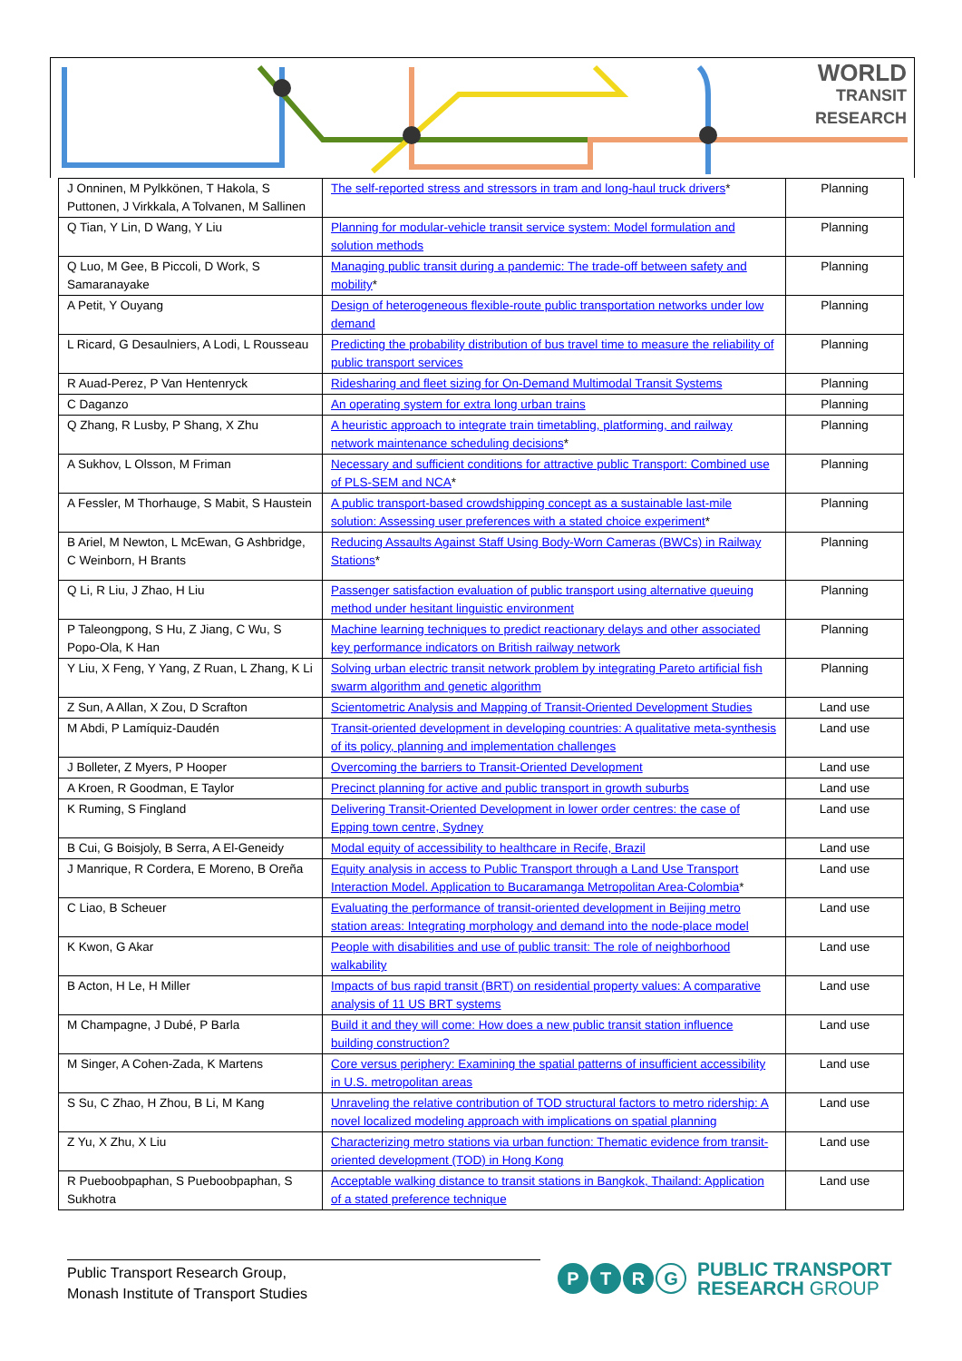WORLD
TRANSIT
RESEARCH
| J Onninen, M Pylkkönen, T Hakola, S Puttonen, J Virkkala, A Tolvanen, M Sallinen | The self-reported stress and stressors in tram and long-haul truck drivers * | Planning |
| Q Tian, Y Lin, D Wang, Y Liu | Planning for modular-vehicle transit service system: Model formulation and solution methods | Planning |
| Q Luo, M Gee, B Piccoli, D Work, S Samaranayake | Managing public transit during a pandemic: The trade-off between safety and mobility * | Planning |
| A Petit, Y Ouyang | Design of heterogeneous flexible-route public transportation networks under low demand | Planning |
| L Ricard, G Desaulniers, A Lodi, L Rousseau | Predicting the probability distribution of bus travel time to measure the reliability of public transport services | Planning |
| R Auad-Perez, P Van Hentenryck | Ridesharing and fleet sizing for On-Demand Multimodal Transit Systems | Planning |
| C Daganzo | An operating system for extra long urban trains | Planning |
| Q Zhang, R Lusby, P Shang, X Zhu | A heuristic approach to integrate train timetabling, platforming, and railway network maintenance scheduling decisions * | Planning |
| A Sukhov, L Olsson, M Friman | Necessary and sufficient conditions for attractive public Transport: Combined use of PLS-SEM and NCA * | Planning |
| A Fessler, M Thorhauge, S Mabit, S Haustein | A public transport-based crowdshipping concept as a sustainable last-mile solution: Assessing user preferences with a stated choice experiment * | Planning |
| B Ariel, M Newton, L McEwan, G Ashbridge, C Weinborn, H Brants | Reducing Assaults Against Staff Using Body-Worn Cameras (BWCs) in Railway Stations * | Planning |
| Q Li, R Liu, J Zhao, H Liu | Passenger satisfaction evaluation of public transport using alternative queuing method under hesitant linguistic environment | Planning |
| P Taleongpong, S Hu, Z Jiang, C Wu, S Popo-Ola, K Han | Machine learning techniques to predict reactionary delays and other associated key performance indicators on British railway network | Planning |
| Y Liu, X Feng, Y Yang, Z Ruan, L Zhang, K Li | Solving urban electric transit network problem by integrating Pareto artificial fish swarm algorithm and genetic algorithm | Planning |
| Z Sun, A Allan, X Zou, D Scrafton | Scientometric Analysis and Mapping of Transit-Oriented Development Studies | Land use |
| M Abdi, P Lamíquiz-Daudén | Transit-oriented development in developing countries: A qualitative meta-synthesis of its policy, planning and implementation challenges | Land use |
| J Bolleter, Z Myers, P Hooper | Overcoming the barriers to Transit-Oriented Development | Land use |
| A Kroen, R Goodman, E Taylor | Precinct planning for active and public transport in growth suburbs | Land use |
| K Ruming, S Fingland | Delivering Transit-Oriented Development in lower order centres: the case of Epping town centre, Sydney | Land use |
| B Cui, G Boisjoly, B Serra, A El-Geneidy | Modal equity of accessibility to healthcare in Recife, Brazil | Land use |
| J Manrique, R Cordera, E Moreno, B Oreña | Equity analysis in access to Public Transport through a Land Use Transport Interaction Model. Application to Bucaramanga Metropolitan Area-Colombia * | Land use |
| C Liao, B Scheuer | Evaluating the performance of transit-oriented development in Beijing metro station areas: Integrating morphology and demand into the node-place model | Land use |
| K Kwon, G Akar | People with disabilities and use of public transit: The role of neighborhood walkability | Land use |
| B Acton, H Le, H Miller | Impacts of bus rapid transit (BRT) on residential property values: A comparative analysis of 11 US BRT systems | Land use |
| M Champagne, J Dubé, P Barla | Build it and they will come: How does a new public transit station influence building construction? | Land use |
| M Singer, A Cohen-Zada, K Martens | Core versus periphery: Examining the spatial patterns of insufficient accessibility in U.S. metropolitan areas | Land use |
| S Su, C Zhao, H Zhou, B Li, M Kang | Unraveling the relative contribution of TOD structural factors to metro ridership: A novel localized modeling approach with implications on spatial planning | Land use |
| Z Yu, X Zhu, X Liu | Characterizing metro stations via urban function: Thematic evidence from transit-oriented development (TOD) in Hong Kong | Land use |
| R Pueboobpaphan, S Pueboobpaphan, S Sukhotra | Acceptable walking distance to transit stations in Bangkok, Thailand: Application of a stated preference technique | Land use |
Public Transport Research Group,
Monash Institute of Transport Studies
PTRG
PUBLIC TRANSPORT
RESEARCH GROUP